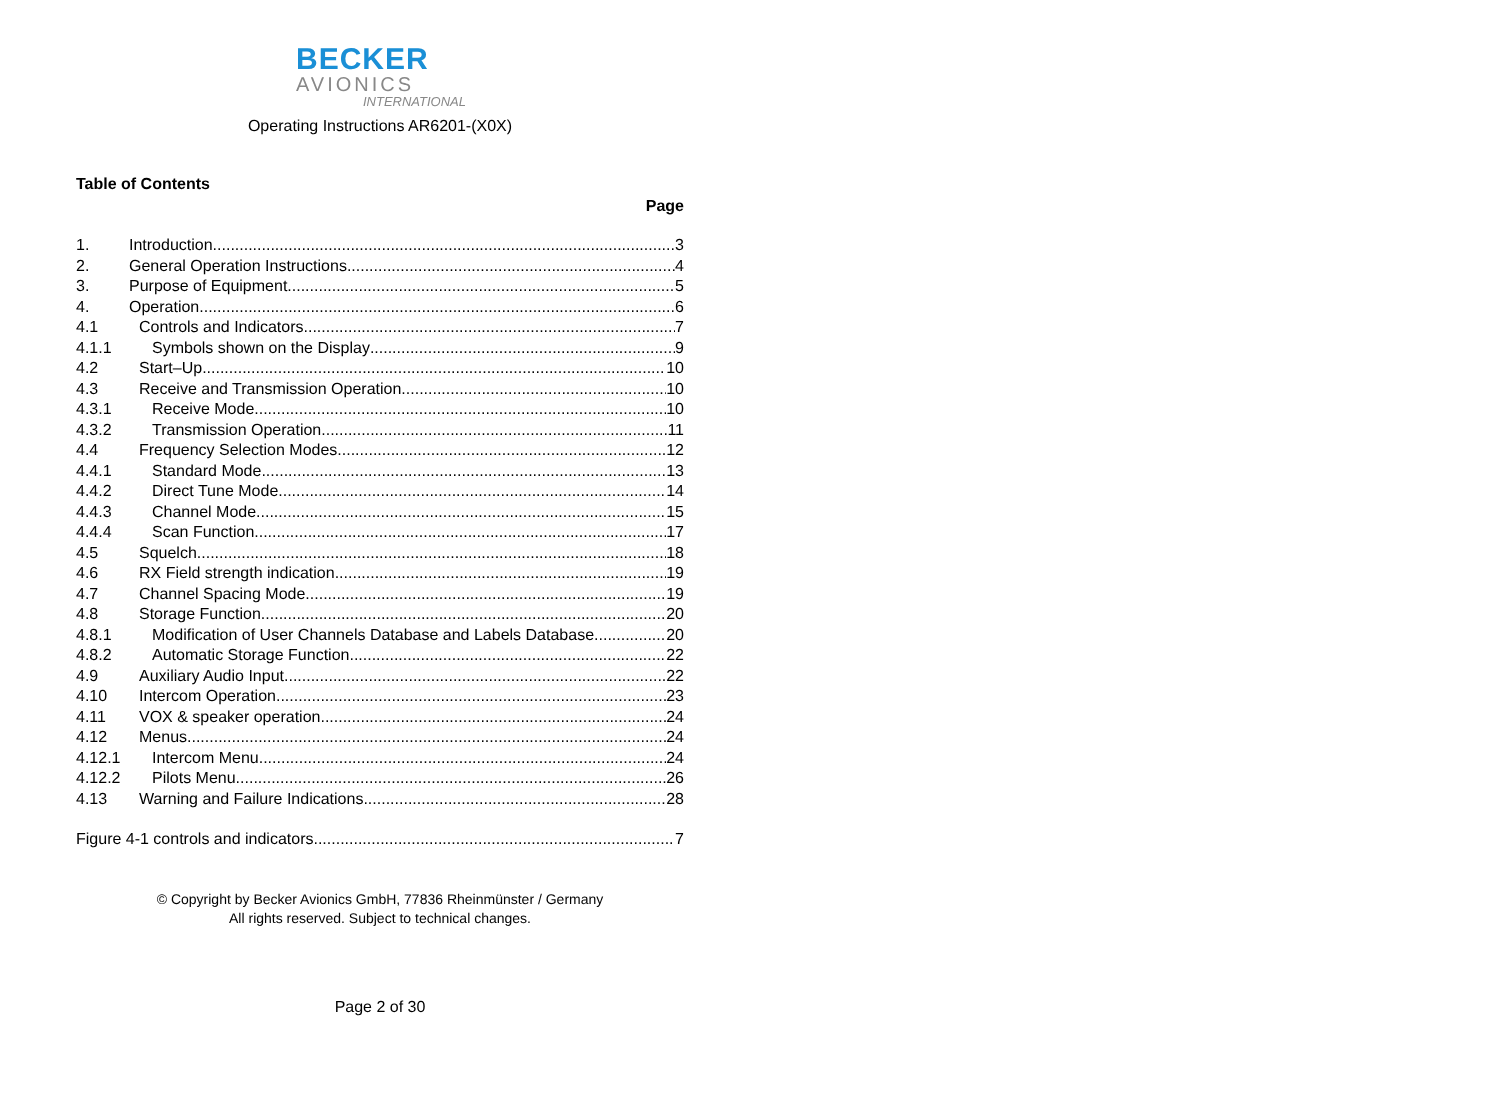BECKER
AVIONICS
INTERNATIONAL
Operating Instructions AR6201-(X0X)
Table of Contents
Page
1. Introduction 3
2. General Operation Instructions 4
3. Purpose of Equipment 5
4. Operation 6
4.1 Controls and Indicators 7
4.1.1 Symbols shown on the Display 9
4.2 Start–Up 10
4.3 Receive and Transmission Operation 10
4.3.1 Receive Mode 10
4.3.2 Transmission Operation 11
4.4 Frequency Selection Modes 12
4.4.1 Standard Mode 13
4.4.2 Direct Tune Mode 14
4.4.3 Channel Mode 15
4.4.4 Scan Function 17
4.5 Squelch 18
4.6 RX Field strength indication 19
4.7 Channel Spacing Mode 19
4.8 Storage Function 20
4.8.1 Modification of User Channels Database and Labels Database 20
4.8.2 Automatic Storage Function 22
4.9 Auxiliary Audio Input 22
4.10 Intercom Operation 23
4.11 VOX & speaker operation 24
4.12 Menus 24
4.12.1 Intercom Menu 24
4.12.2 Pilots Menu 26
4.13 Warning and Failure Indications 28
Figure 4-1 controls and indicators 7
© Copyright by Becker Avionics GmbH, 77836 Rheinmünster / Germany
All rights reserved. Subject to technical changes.
Page 2 of 30